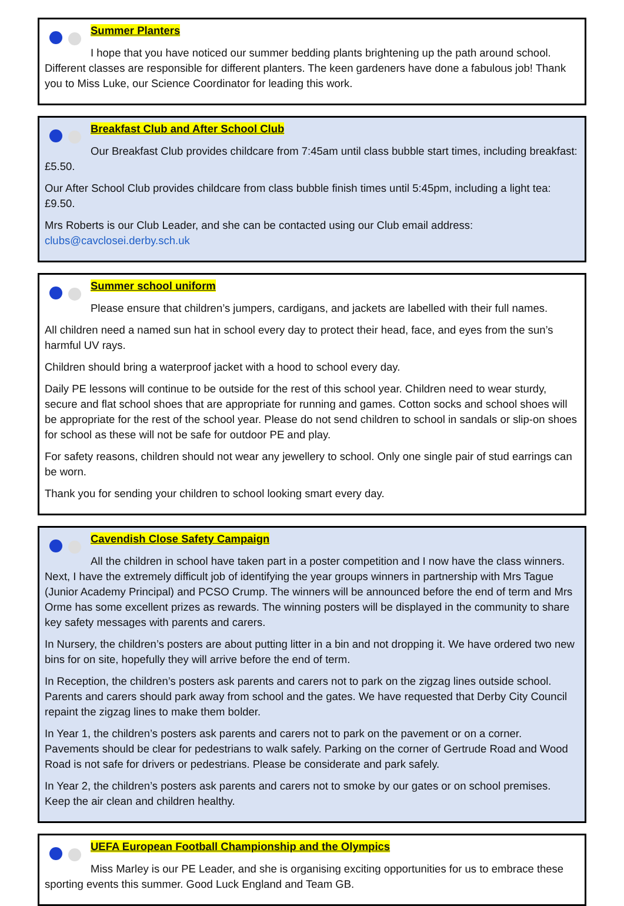Summer Planters
I hope that you have noticed our summer bedding plants brightening up the path around school. Different classes are responsible for different planters. The keen gardeners have done a fabulous job! Thank you to Miss Luke, our Science Coordinator for leading this work.
Breakfast Club and After School Club
Our Breakfast Club provides childcare from 7:45am until class bubble start times, including breakfast: £5.50.
Our After School Club provides childcare from class bubble finish times until 5:45pm, including a light tea: £9.50.
Mrs Roberts is our Club Leader, and she can be contacted using our Club email address: clubs@cavclosei.derby.sch.uk
Summer school uniform
Please ensure that children’s jumpers, cardigans, and jackets are labelled with their full names.
All children need a named sun hat in school every day to protect their head, face, and eyes from the sun’s harmful UV rays.
Children should bring a waterproof jacket with a hood to school every day.
Daily PE lessons will continue to be outside for the rest of this school year. Children need to wear sturdy, secure and flat school shoes that are appropriate for running and games. Cotton socks and school shoes will be appropriate for the rest of the school year. Please do not send children to school in sandals or slip-on shoes for school as these will not be safe for outdoor PE and play.
For safety reasons, children should not wear any jewellery to school. Only one single pair of stud earrings can be worn.
Thank you for sending your children to school looking smart every day.
Cavendish Close Safety Campaign
All the children in school have taken part in a poster competition and I now have the class winners. Next, I have the extremely difficult job of identifying the year groups winners in partnership with Mrs Tague (Junior Academy Principal) and PCSO Crump. The winners will be announced before the end of term and Mrs Orme has some excellent prizes as rewards. The winning posters will be displayed in the community to share key safety messages with parents and carers.
In Nursery, the children’s posters are about putting litter in a bin and not dropping it. We have ordered two new bins for on site, hopefully they will arrive before the end of term.
In Reception, the children’s posters ask parents and carers not to park on the zigzag lines outside school. Parents and carers should park away from school and the gates. We have requested that Derby City Council repaint the zigzag lines to make them bolder.
In Year 1, the children’s posters ask parents and carers not to park on the pavement or on a corner. Pavements should be clear for pedestrians to walk safely. Parking on the corner of Gertrude Road and Wood Road is not safe for drivers or pedestrians. Please be considerate and park safely.
In Year 2, the children’s posters ask parents and carers not to smoke by our gates or on school premises. Keep the air clean and children healthy.
UEFA European Football Championship and the Olympics
Miss Marley is our PE Leader, and she is organising exciting opportunities for us to embrace these sporting events this summer. Good Luck England and Team GB.